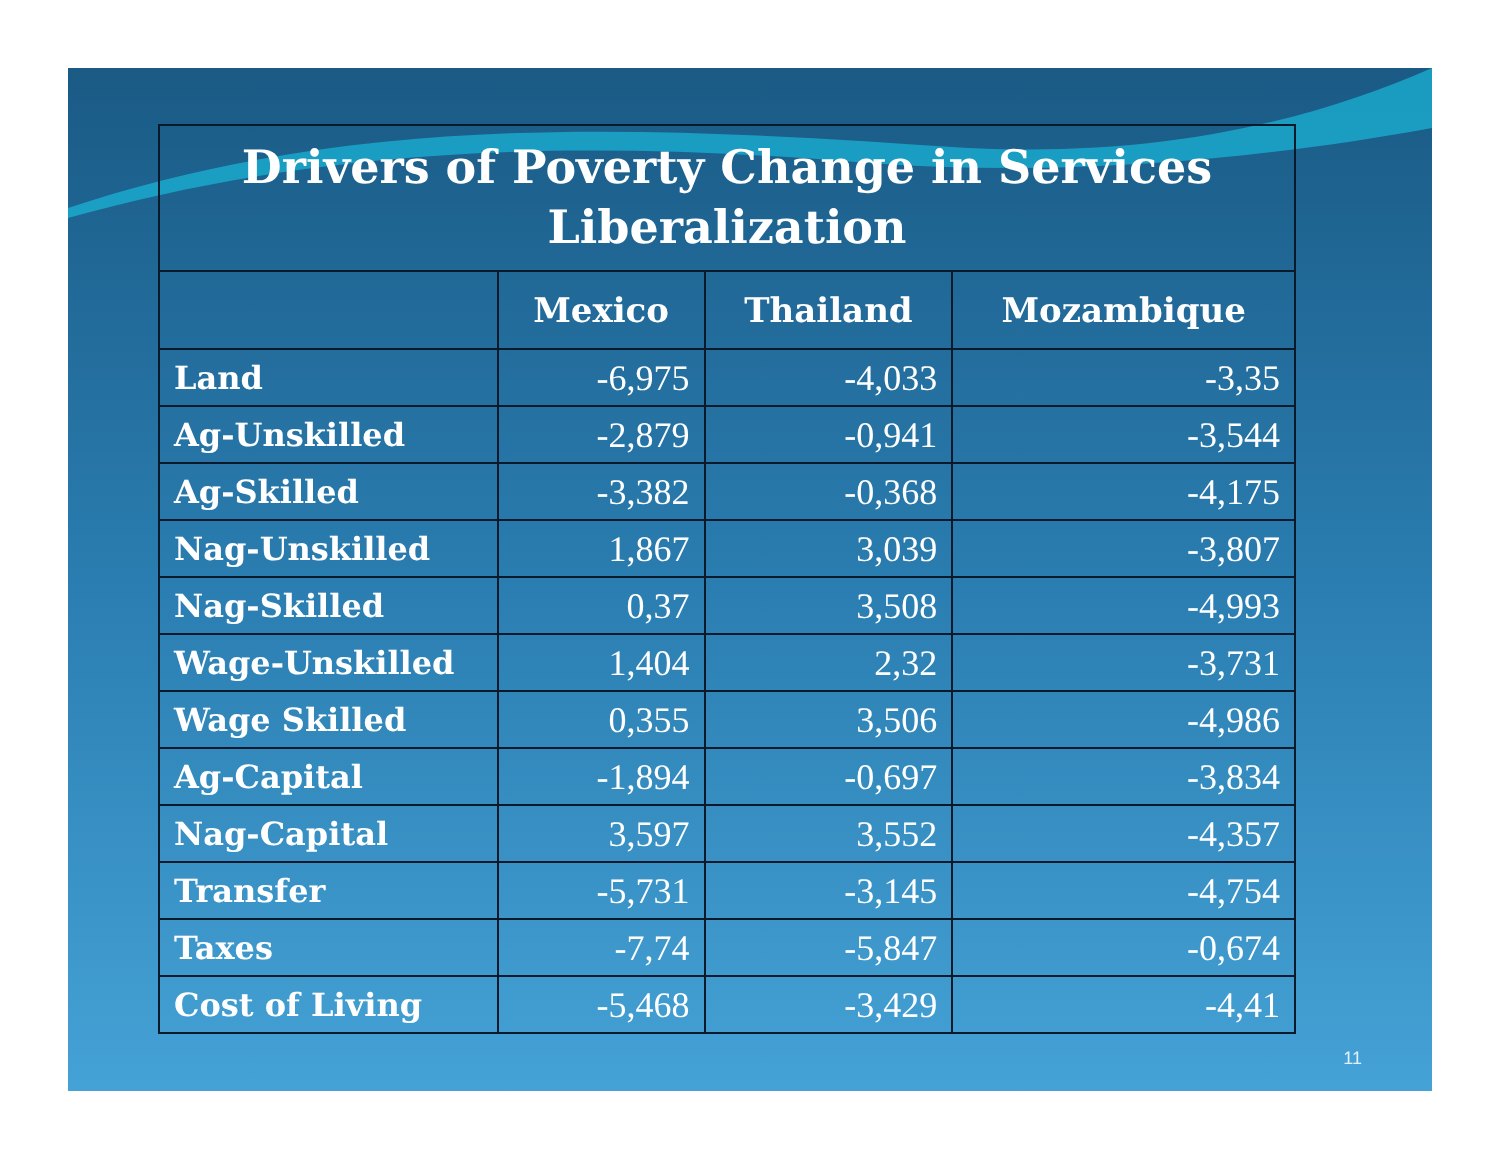| Drivers of Poverty Change in Services Liberalization | | | |
| --- | --- | --- | --- |
| | Mexico | Thailand | Mozambique |
| Land | -6,975 | -4,033 | -3,35 |
| Ag-Unskilled | -2,879 | -0,941 | -3,544 |
| Ag-Skilled | -3,382 | -0,368 | -4,175 |
| Nag-Unskilled | 1,867 | 3,039 | -3,807 |
| Nag-Skilled | 0,37 | 3,508 | -4,993 |
| Wage-Unskilled | 1,404 | 2,32 | -3,731 |
| Wage Skilled | 0,355 | 3,506 | -4,986 |
| Ag-Capital | -1,894 | -0,697 | -3,834 |
| Nag-Capital | 3,597 | 3,552 | -4,357 |
| Transfer | -5,731 | -3,145 | -4,754 |
| Taxes | -7,74 | -5,847 | -0,674 |
| Cost of Living | -5,468 | -3,429 | -4,41 |
11